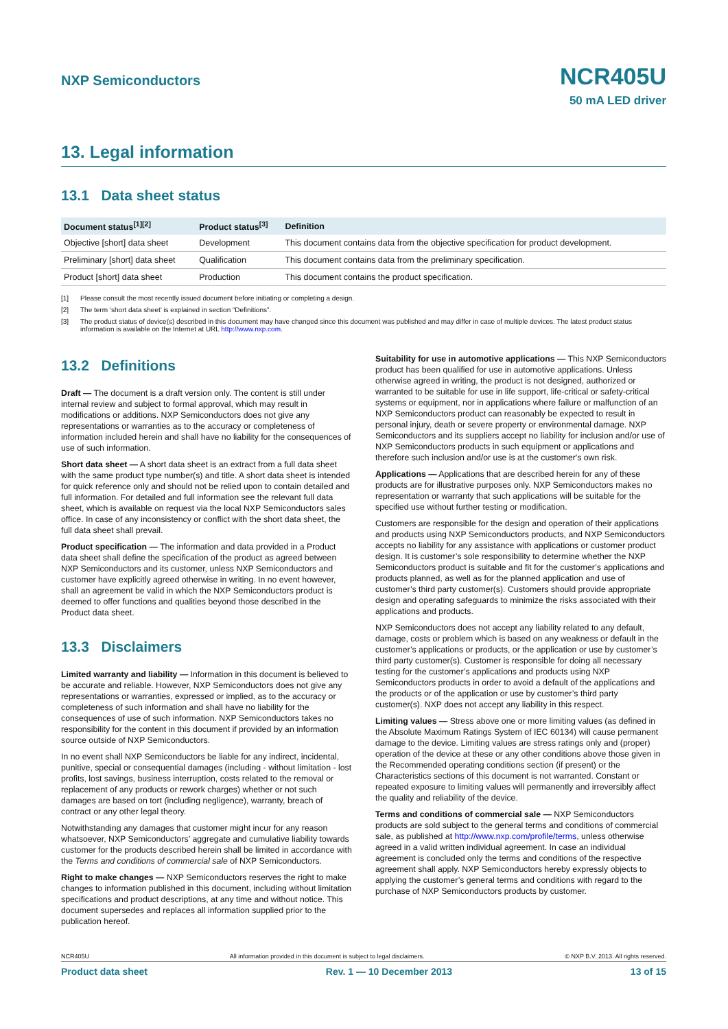NXP Semiconductors
NCR405U
50 mA LED driver
13. Legal information
13.1 Data sheet status
| Document status<sup>[1][2]</sup> | Product status<sup>[3]</sup> | Definition |
| --- | --- | --- |
| Objective [short] data sheet | Development | This document contains data from the objective specification for product development. |
| Preliminary [short] data sheet | Qualification | This document contains data from the preliminary specification. |
| Product [short] data sheet | Production | This document contains the product specification. |
[1] Please consult the most recently issued document before initiating or completing a design.
[2] The term ‘short data sheet’ is explained in section “Definitions”.
[3] The product status of device(s) described in this document may have changed since this document was published and may differ in case of multiple devices. The latest product status information is available on the Internet at URL http://www.nxp.com.
13.2 Definitions
Draft — The document is a draft version only. The content is still under internal review and subject to formal approval, which may result in modifications or additions. NXP Semiconductors does not give any representations or warranties as to the accuracy or completeness of information included herein and shall have no liability for the consequences of use of such information.
Short data sheet — A short data sheet is an extract from a full data sheet with the same product type number(s) and title. A short data sheet is intended for quick reference only and should not be relied upon to contain detailed and full information. For detailed and full information see the relevant full data sheet, which is available on request via the local NXP Semiconductors sales office. In case of any inconsistency or conflict with the short data sheet, the full data sheet shall prevail.
Product specification — The information and data provided in a Product data sheet shall define the specification of the product as agreed between NXP Semiconductors and its customer, unless NXP Semiconductors and customer have explicitly agreed otherwise in writing. In no event however, shall an agreement be valid in which the NXP Semiconductors product is deemed to offer functions and qualities beyond those described in the Product data sheet.
13.3 Disclaimers
Limited warranty and liability — Information in this document is believed to be accurate and reliable. However, NXP Semiconductors does not give any representations or warranties, expressed or implied, as to the accuracy or completeness of such information and shall have no liability for the consequences of use of such information. NXP Semiconductors takes no responsibility for the content in this document if provided by an information source outside of NXP Semiconductors.
In no event shall NXP Semiconductors be liable for any indirect, incidental, punitive, special or consequential damages (including - without limitation - lost profits, lost savings, business interruption, costs related to the removal or replacement of any products or rework charges) whether or not such damages are based on tort (including negligence), warranty, breach of contract or any other legal theory.
Notwithstanding any damages that customer might incur for any reason whatsoever, NXP Semiconductors’ aggregate and cumulative liability towards customer for the products described herein shall be limited in accordance with the Terms and conditions of commercial sale of NXP Semiconductors.
Right to make changes — NXP Semiconductors reserves the right to make changes to information published in this document, including without limitation specifications and product descriptions, at any time and without notice. This document supersedes and replaces all information supplied prior to the publication hereof.
Suitability for use in automotive applications — This NXP Semiconductors product has been qualified for use in automotive applications. Unless otherwise agreed in writing, the product is not designed, authorized or warranted to be suitable for use in life support, life-critical or safety-critical systems or equipment, nor in applications where failure or malfunction of an NXP Semiconductors product can reasonably be expected to result in personal injury, death or severe property or environmental damage. NXP Semiconductors and its suppliers accept no liability for inclusion and/or use of NXP Semiconductors products in such equipment or applications and therefore such inclusion and/or use is at the customer's own risk.
Applications — Applications that are described herein for any of these products are for illustrative purposes only. NXP Semiconductors makes no representation or warranty that such applications will be suitable for the specified use without further testing or modification.
Customers are responsible for the design and operation of their applications and products using NXP Semiconductors products, and NXP Semiconductors accepts no liability for any assistance with applications or customer product design. It is customer’s sole responsibility to determine whether the NXP Semiconductors product is suitable and fit for the customer’s applications and products planned, as well as for the planned application and use of customer’s third party customer(s). Customers should provide appropriate design and operating safeguards to minimize the risks associated with their applications and products.
NXP Semiconductors does not accept any liability related to any default, damage, costs or problem which is based on any weakness or default in the customer’s applications or products, or the application or use by customer’s third party customer(s). Customer is responsible for doing all necessary testing for the customer’s applications and products using NXP Semiconductors products in order to avoid a default of the applications and the products or of the application or use by customer’s third party customer(s). NXP does not accept any liability in this respect.
Limiting values — Stress above one or more limiting values (as defined in the Absolute Maximum Ratings System of IEC 60134) will cause permanent damage to the device. Limiting values are stress ratings only and (proper) operation of the device at these or any other conditions above those given in the Recommended operating conditions section (if present) or the Characteristics sections of this document is not warranted. Constant or repeated exposure to limiting values will permanently and irreversibly affect the quality and reliability of the device.
Terms and conditions of commercial sale — NXP Semiconductors products are sold subject to the general terms and conditions of commercial sale, as published at http://www.nxp.com/profile/terms, unless otherwise agreed in a valid written individual agreement. In case an individual agreement is concluded only the terms and conditions of the respective agreement shall apply. NXP Semiconductors hereby expressly objects to applying the customer’s general terms and conditions with regard to the purchase of NXP Semiconductors products by customer.
NCR405U All information provided in this document is subject to legal disclaimers. © NXP B.V. 2013. All rights reserved.
Product data sheet Rev. 1 — 10 December 2013 13 of 15